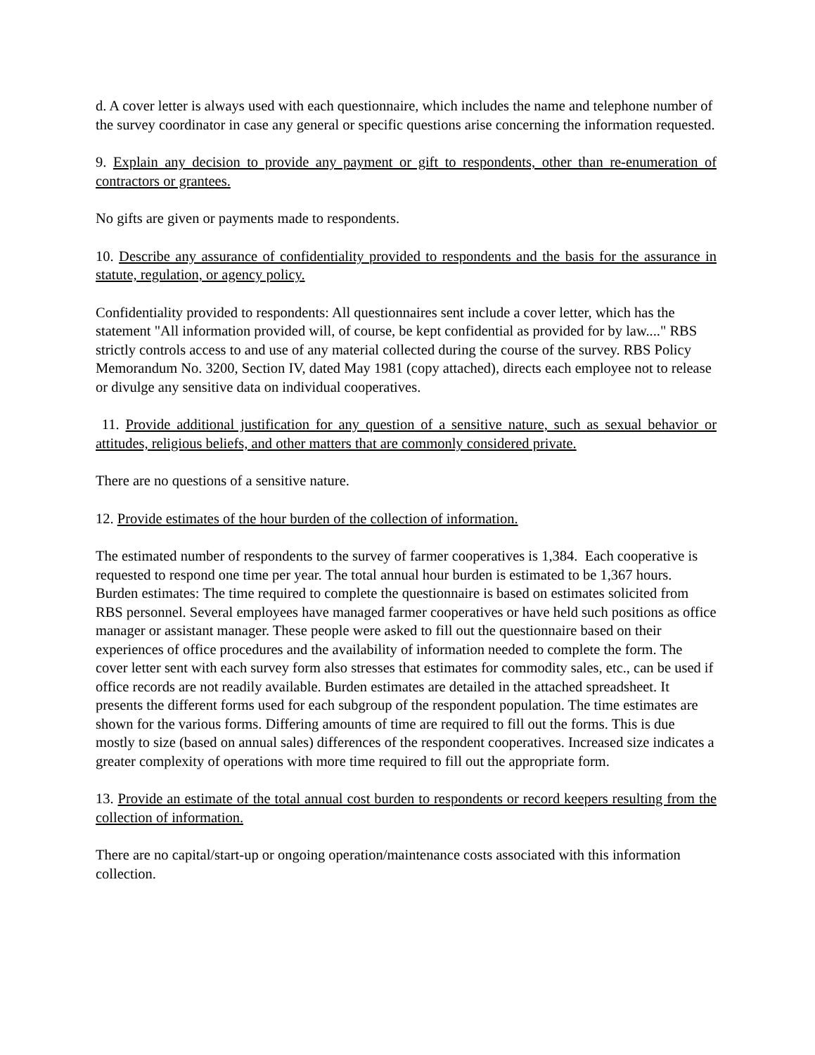d. A cover letter is always used with each questionnaire, which includes the name and telephone number of the survey coordinator in case any general or specific questions arise concerning the information requested.
9. Explain any decision to provide any payment or gift to respondents, other than re-enumeration of contractors or grantees.
No gifts are given or payments made to respondents.
10. Describe any assurance of confidentiality provided to respondents and the basis for the assurance in statute, regulation, or agency policy.
Confidentiality provided to respondents: All questionnaires sent include a cover letter, which has the statement "All information provided will, of course, be kept confidential as provided for by law...." RBS strictly controls access to and use of any material collected during the course of the survey. RBS Policy Memorandum No. 3200, Section IV, dated May 1981 (copy attached), directs each employee not to release or divulge any sensitive data on individual cooperatives.
11. Provide additional justification for any question of a sensitive nature, such as sexual behavior or attitudes, religious beliefs, and other matters that are commonly considered private.
There are no questions of a sensitive nature.
12. Provide estimates of the hour burden of the collection of information.
The estimated number of respondents to the survey of farmer cooperatives is 1,384. Each cooperative is requested to respond one time per year. The total annual hour burden is estimated to be 1,367 hours. Burden estimates: The time required to complete the questionnaire is based on estimates solicited from RBS personnel. Several employees have managed farmer cooperatives or have held such positions as office manager or assistant manager. These people were asked to fill out the questionnaire based on their experiences of office procedures and the availability of information needed to complete the form. The cover letter sent with each survey form also stresses that estimates for commodity sales, etc., can be used if office records are not readily available. Burden estimates are detailed in the attached spreadsheet. It presents the different forms used for each subgroup of the respondent population. The time estimates are shown for the various forms. Differing amounts of time are required to fill out the forms. This is due mostly to size (based on annual sales) differences of the respondent cooperatives. Increased size indicates a greater complexity of operations with more time required to fill out the appropriate form.
13. Provide an estimate of the total annual cost burden to respondents or record keepers resulting from the collection of information.
There are no capital/start-up or ongoing operation/maintenance costs associated with this information collection.